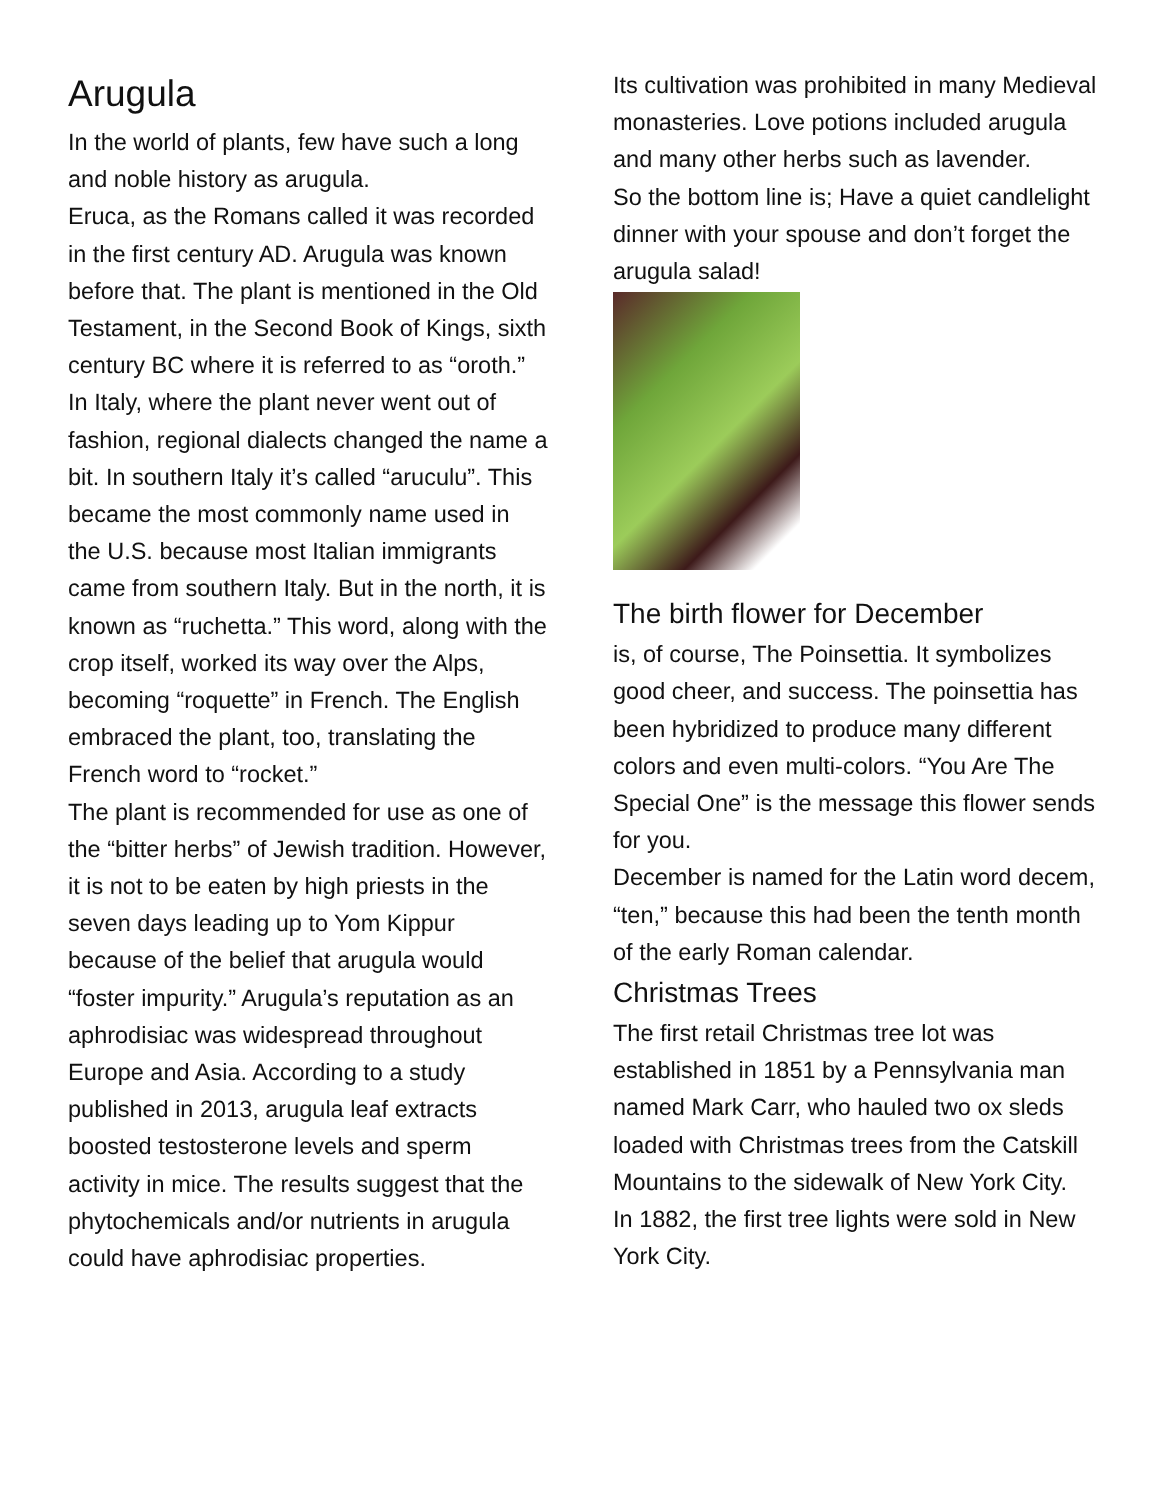Arugula
In the world of plants, few have such a long and noble history as arugula.
Eruca, as the Romans called it was recorded in the first century AD. Arugula was known before that. The plant is mentioned in the Old Testament, in the Second Book of Kings, sixth century BC where it is referred to as “oroth.”
In Italy, where the plant never went out of fashion, regional dialects changed the name a bit. In southern Italy it’s called “aruculu”. This became the most commonly name used in the U.S. because most Italian immigrants came from southern Italy. But in the north, it is known as “ruchetta.” This word, along with the crop itself, worked its way over the Alps, becoming “roquette” in French. The English embraced the plant, too, translating the French word to “rocket.”
The plant is recommended for use as one of the “bitter herbs” of Jewish tradition. However, it is not to be eaten by high priests in the seven days leading up to Yom Kippur because of the belief that arugula would “foster impurity.” Arugula’s reputation as an aphrodisiac was widespread throughout Europe and Asia. According to a study published in 2013, arugula leaf extracts boosted testosterone levels and sperm activity in mice. The results suggest that the phytochemicals and/or nutrients in arugula could have aphrodisiac properties.
Its cultivation was prohibited in many Medieval monasteries. Love potions included arugula and many other herbs such as lavender.
So the bottom line is; Have a quiet candlelight dinner with your spouse and don’t forget the arugula salad!
The birth flower for December
is, of course, The Poinsettia. It symbolizes good cheer, and success. The poinsettia has been hybridized to produce many different colors and even multi-colors. “You Are The Special One” is the message this flower sends for you.
December is named for the Latin word decem, “ten,” because this had been the tenth month of the early Roman calendar.
Christmas Trees
The first retail Christmas tree lot was established in 1851 by a Pennsylvania man named Mark Carr, who hauled two ox sleds loaded with Christmas trees from the Catskill Mountains to the sidewalk of New York City.
In 1882, the first tree lights were sold in New York City.